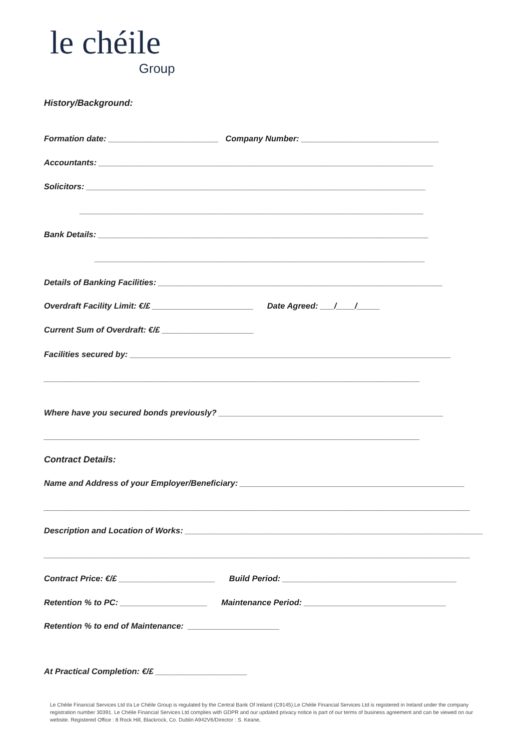le chéile
Group
History/Background:
Formation date: ________________________ Company Number: ______________________________
Accountants: _________________________________________________________________________
Solicitors: __________________________________________________________________________
___________________________________________________________________________
Bank Details: ________________________________________________________________________
________________________________________________________________________
Details of Banking Facilities: ______________________________________________________________
Overdraft Facility Limit: €/£ ______________________ Date Agreed: ___/____/_____
Current Sum of Overdraft: €/£ ____________________
Facilities secured by: ______________________________________________________________________
__________________________________________________________________________________
Where have you secured bonds previously? _________________________________________________
__________________________________________________________________________________
Contract Details:
Name and Address of your Employer/Beneficiary: _________________________________________________
_____________________________________________________________________________________________
Description and Location of Works: _________________________________________________________________
_____________________________________________________________________________________________
Contract Price: €/£ _____________________ Build Period: ______________________________________
Retention % to PC: ___________________ Maintenance Period: _______________________________
Retention % to end of Maintenance: ____________________
At Practical Completion: €/£ ____________________
Le Chéile Financial Services Ltd t/a Le Chéile Group is regulated by the Central Bank Of Ireland (C9145).Le Chéile Financial Services Ltd is registered in Ireland under the company registration number 30391. Le Chéile Financial Services Ltd complies with GDPR and our updated privacy notice is part of our terms of business agreement and can be viewed on our website. Registered Office : 8 Rock Hill, Blackrock, Co. Dublin A942V6/Director : S. Keane,